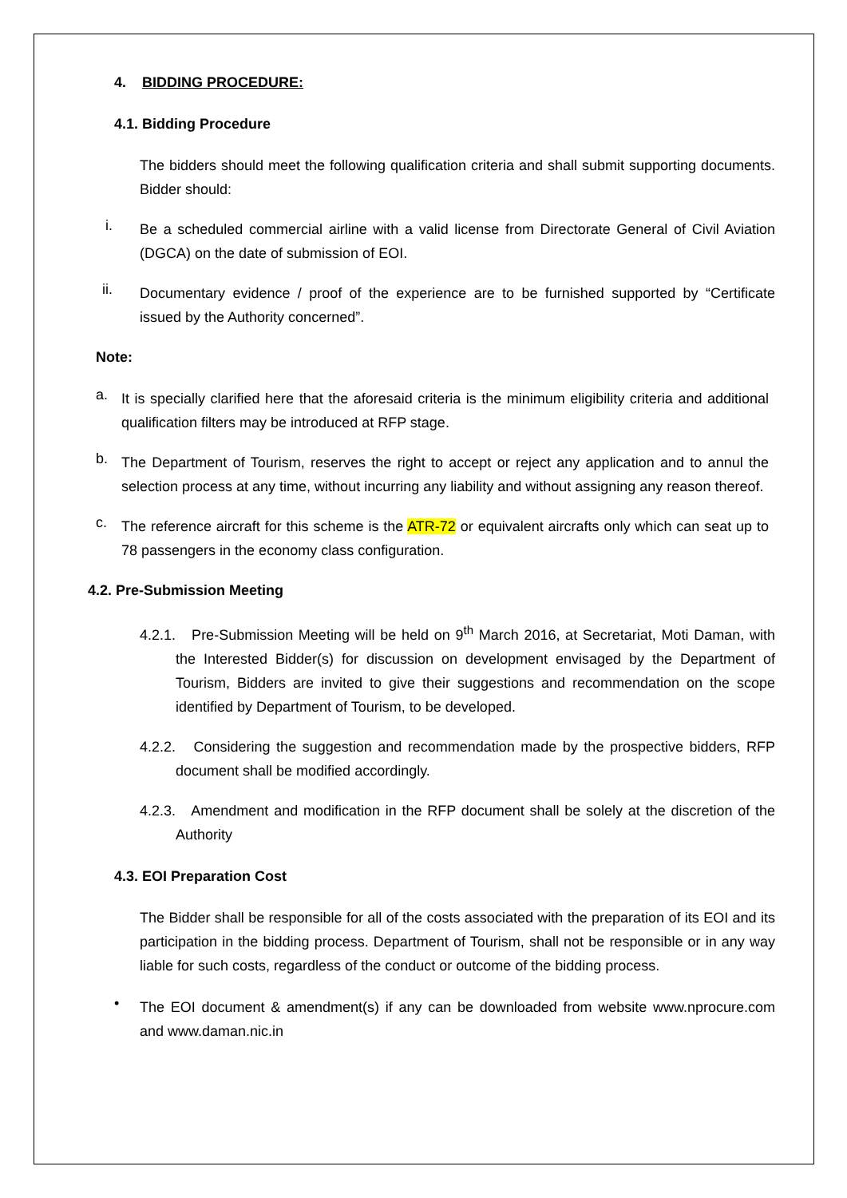4. BIDDING PROCEDURE:
4.1. Bidding Procedure
The bidders should meet the following qualification criteria and shall submit supporting documents. Bidder should:
i.
Be a scheduled commercial airline with a valid license from Directorate General of Civil Aviation (DGCA) on the date of submission of EOI.
ii.
Documentary evidence / proof of the experience are to be furnished supported by “Certificate issued by the Authority concerned”.
Note:
a.
It is specially clarified here that the aforesaid criteria is the minimum eligibility criteria and additional qualification filters may be introduced at RFP stage.
b.
The Department of Tourism, reserves the right to accept or reject any application and to annul the selection process at any time, without incurring any liability and without assigning any reason thereof.
c.
The reference aircraft for this scheme is the ATR-72 or equivalent aircrafts only which can seat up to 78 passengers in the economy class configuration.
4.2. Pre-Submission Meeting
4.2.1. Pre-Submission Meeting will be held on 9<sup>th</sup> March 2016, at Secretariat, Moti Daman, with the Interested Bidder(s) for discussion on development envisaged by the Department of Tourism, Bidders are invited to give their suggestions and recommendation on the scope identified by Department of Tourism, to be developed.
4.2.2. Considering the suggestion and recommendation made by the prospective bidders, RFP document shall be modified accordingly.
4.2.3. Amendment and modification in the RFP document shall be solely at the discretion of the Authority
4.3. EOI Preparation Cost
The Bidder shall be responsible for all of the costs associated with the preparation of its EOI and its participation in the bidding process. Department of Tourism, shall not be responsible or in any way liable for such costs, regardless of the conduct or outcome of the bidding process.
•
The EOI document & amendment(s) if any can be downloaded from website www.nprocure.com and www.daman.nic.in